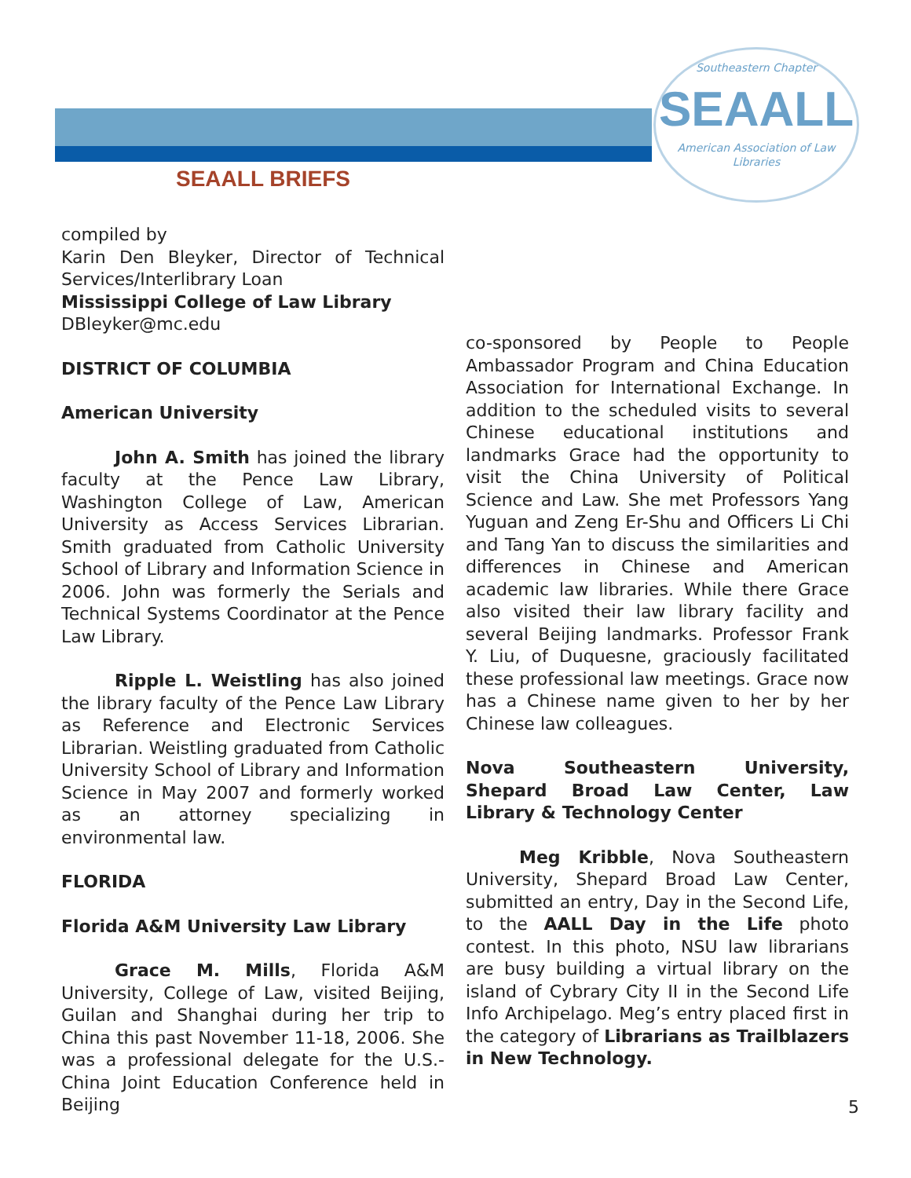Southeastern Chapter
SEAALL
American Association of Law Libraries
SEAALL BRIEFS
compiled by
Karin Den Bleyker, Director of Technical Services/Interlibrary Loan
Mississippi College of Law Library
DBleyker@mc.edu
DISTRICT OF COLUMBIA
American University
John A. Smith has joined the library faculty at the Pence Law Library, Washington College of Law, American University as Access Services Librarian. Smith graduated from Catholic University School of Library and Information Science in 2006. John was formerly the Serials and Technical Systems Coordinator at the Pence Law Library.
Ripple L. Weistling has also joined the library faculty of the Pence Law Library as Reference and Electronic Services Librarian. Weistling graduated from Catholic University School of Library and Information Science in May 2007 and formerly worked as an attorney specializing in environmental law.
FLORIDA
Florida A&M University Law Library
Grace M. Mills, Florida A&M University, College of Law, visited Beijing, Guilan and Shanghai during her trip to China this past November 11-18, 2006. She was a professional delegate for the U.S.-China Joint Education Conference held in Beijing
co-sponsored by People to People Ambassador Program and China Education Association for International Exchange. In addition to the scheduled visits to several Chinese educational institutions and landmarks Grace had the opportunity to visit the China University of Political Science and Law. She met Professors Yang Yuguan and Zeng Er-Shu and Officers Li Chi and Tang Yan to discuss the similarities and differences in Chinese and American academic law libraries. While there Grace also visited their law library facility and several Beijing landmarks. Professor Frank Y. Liu, of Duquesne, graciously facilitated these professional law meetings. Grace now has a Chinese name given to her by her Chinese law colleagues.
Nova Southeastern University, Shepard Broad Law Center, Law Library & Technology Center
Meg Kribble, Nova Southeastern University, Shepard Broad Law Center, submitted an entry, Day in the Second Life, to the AALL Day in the Life photo contest. In this photo, NSU law librarians are busy building a virtual library on the island of Cybrary City II in the Second Life Info Archipelago. Meg’s entry placed first in the category of Librarians as Trailblazers in New Technology.
5